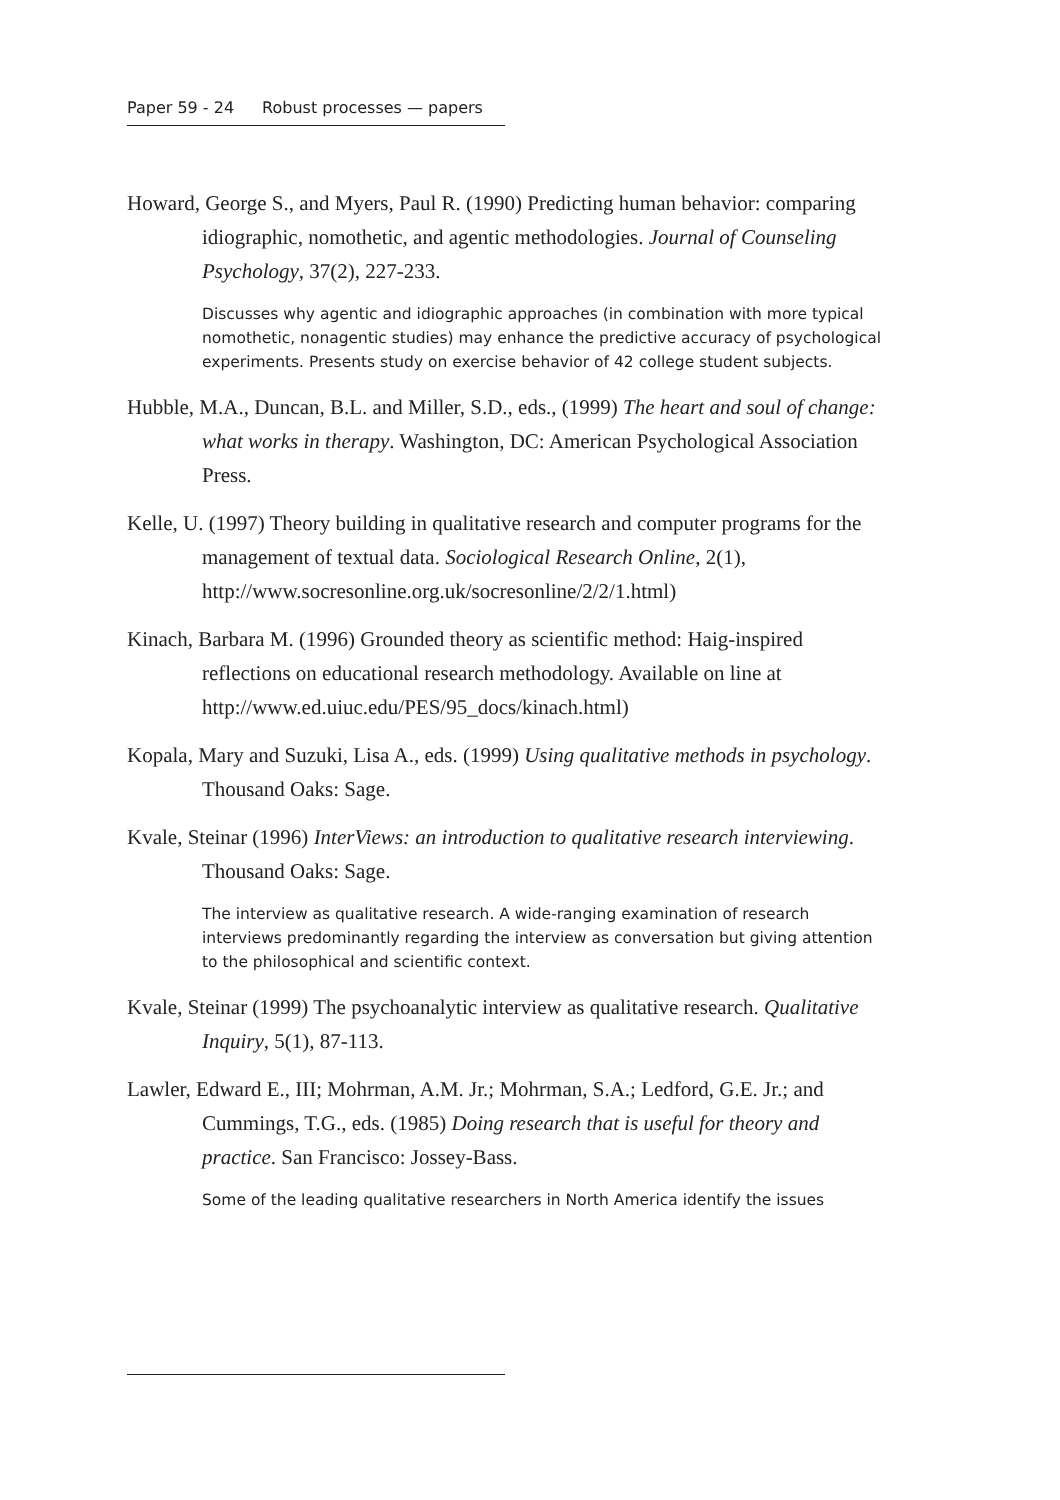Paper 59 - 24 Robust processes — papers
Howard, George S., and Myers, Paul R. (1990) Predicting human behavior: comparing idiographic, nomothetic, and agentic methodologies. Journal of Counseling Psychology, 37(2), 227-233.
Discusses why agentic and idiographic approaches (in combination with more typical nomothetic, nonagentic studies) may enhance the predictive accuracy of psychological experiments. Presents study on exercise behavior of 42 college student subjects.
Hubble, M.A., Duncan, B.L. and Miller, S.D., eds., (1999) The heart and soul of change: what works in therapy. Washington, DC: American Psychological Association Press.
Kelle, U. (1997) Theory building in qualitative research and computer programs for the management of textual data. Sociological Research Online, 2(1), http://www.socresonline.org.uk/socresonline/2/2/1.html)
Kinach, Barbara M. (1996) Grounded theory as scientific method: Haig-inspired reflections on educational research methodology. Available on line at http://www.ed.uiuc.edu/PES/95_docs/kinach.html)
Kopala, Mary and Suzuki, Lisa A., eds. (1999) Using qualitative methods in psychology. Thousand Oaks: Sage.
Kvale, Steinar (1996) InterViews: an introduction to qualitative research interviewing. Thousand Oaks: Sage.
The interview as qualitative research. A wide-ranging examination of research interviews predominantly regarding the interview as conversation but giving attention to the philosophical and scientific context.
Kvale, Steinar (1999) The psychoanalytic interview as qualitative research. Qualitative Inquiry, 5(1), 87-113.
Lawler, Edward E., III; Mohrman, A.M. Jr.; Mohrman, S.A.; Ledford, G.E. Jr.; and Cummings, T.G., eds. (1985) Doing research that is useful for theory and practice. San Francisco: Jossey-Bass.
Some of the leading qualitative researchers in North America identify the issues